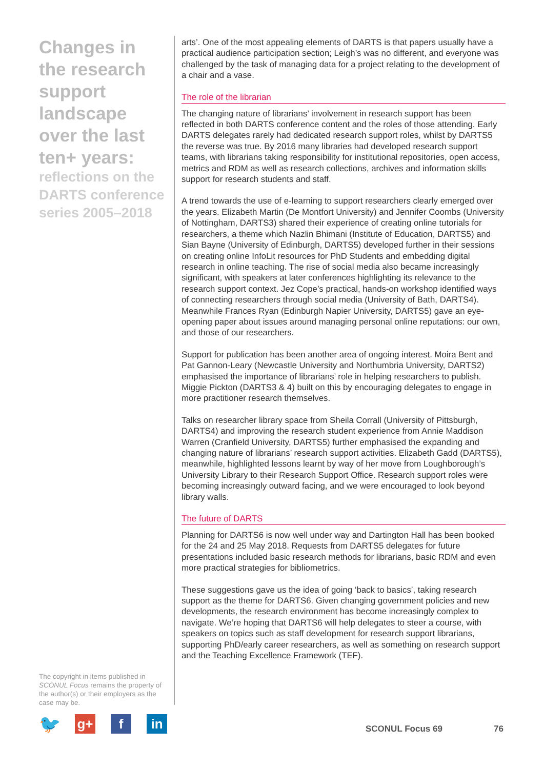Changes in the research support landscape over the last ten+ years:
reflections on the DARTS conference series 2005–2018
arts’. One of the most appealing elements of DARTS is that papers usually have a practical audience participation section; Leigh’s was no different, and everyone was challenged by the task of managing data for a project relating to the development of a chair and a vase.
The role of the librarian
The changing nature of librarians’ involvement in research support has been reflected in both DARTS conference content and the roles of those attending. Early DARTS delegates rarely had dedicated research support roles, whilst by DARTS5 the reverse was true. By 2016 many libraries had developed research support teams, with librarians taking responsibility for institutional repositories, open access, metrics and RDM as well as research collections, archives and information skills support for research students and staff.
A trend towards the use of e-learning to support researchers clearly emerged over the years. Elizabeth Martin (De Montfort University) and Jennifer Coombs (University of Nottingham, DARTS3) shared their experience of creating online tutorials for researchers, a theme which Nazlin Bhimani (Institute of Education, DARTS5) and Sian Bayne (University of Edinburgh, DARTS5) developed further in their sessions on creating online InfoLit resources for PhD Students and embedding digital research in online teaching. The rise of social media also became increasingly significant, with speakers at later conferences highlighting its relevance to the research support context. Jez Cope’s practical, hands-on workshop identified ways of connecting researchers through social media (University of Bath, DARTS4). Meanwhile Frances Ryan (Edinburgh Napier University, DARTS5) gave an eye-opening paper about issues around managing personal online reputations: our own, and those of our researchers.
Support for publication has been another area of ongoing interest. Moira Bent and Pat Gannon-Leary (Newcastle University and Northumbria University, DARTS2) emphasised the importance of librarians’ role in helping researchers to publish. Miggie Pickton (DARTS3 & 4) built on this by encouraging delegates to engage in more practitioner research themselves.
Talks on researcher library space from Sheila Corrall (University of Pittsburgh, DARTS4) and improving the research student experience from Annie Maddison Warren (Cranfield University, DARTS5) further emphasised the expanding and changing nature of librarians’ research support activities. Elizabeth Gadd (DARTS5), meanwhile, highlighted lessons learnt by way of her move from Loughborough’s University Library to their Research Support Office. Research support roles were becoming increasingly outward facing, and we were encouraged to look beyond library walls.
The future of DARTS
Planning for DARTS6 is now well under way and Dartington Hall has been booked for the 24 and 25 May 2018. Requests from DARTS5 delegates for future presentations included basic research methods for librarians, basic RDM and even more practical strategies for bibliometrics.
These suggestions gave us the idea of going ‘back to basics’, taking research support as the theme for DARTS6. Given changing government policies and new developments, the research environment has become increasingly complex to navigate. We’re hoping that DARTS6 will help delegates to steer a course, with speakers on topics such as staff development for research support librarians, supporting PhD/early career researchers, as well as something on research support and the Teaching Excellence Framework (TEF).
The copyright in items published in SCONUL Focus remains the property of the author(s) or their employers as the case may be.
🐦
g+ f in
SCONUL Focus 69 76